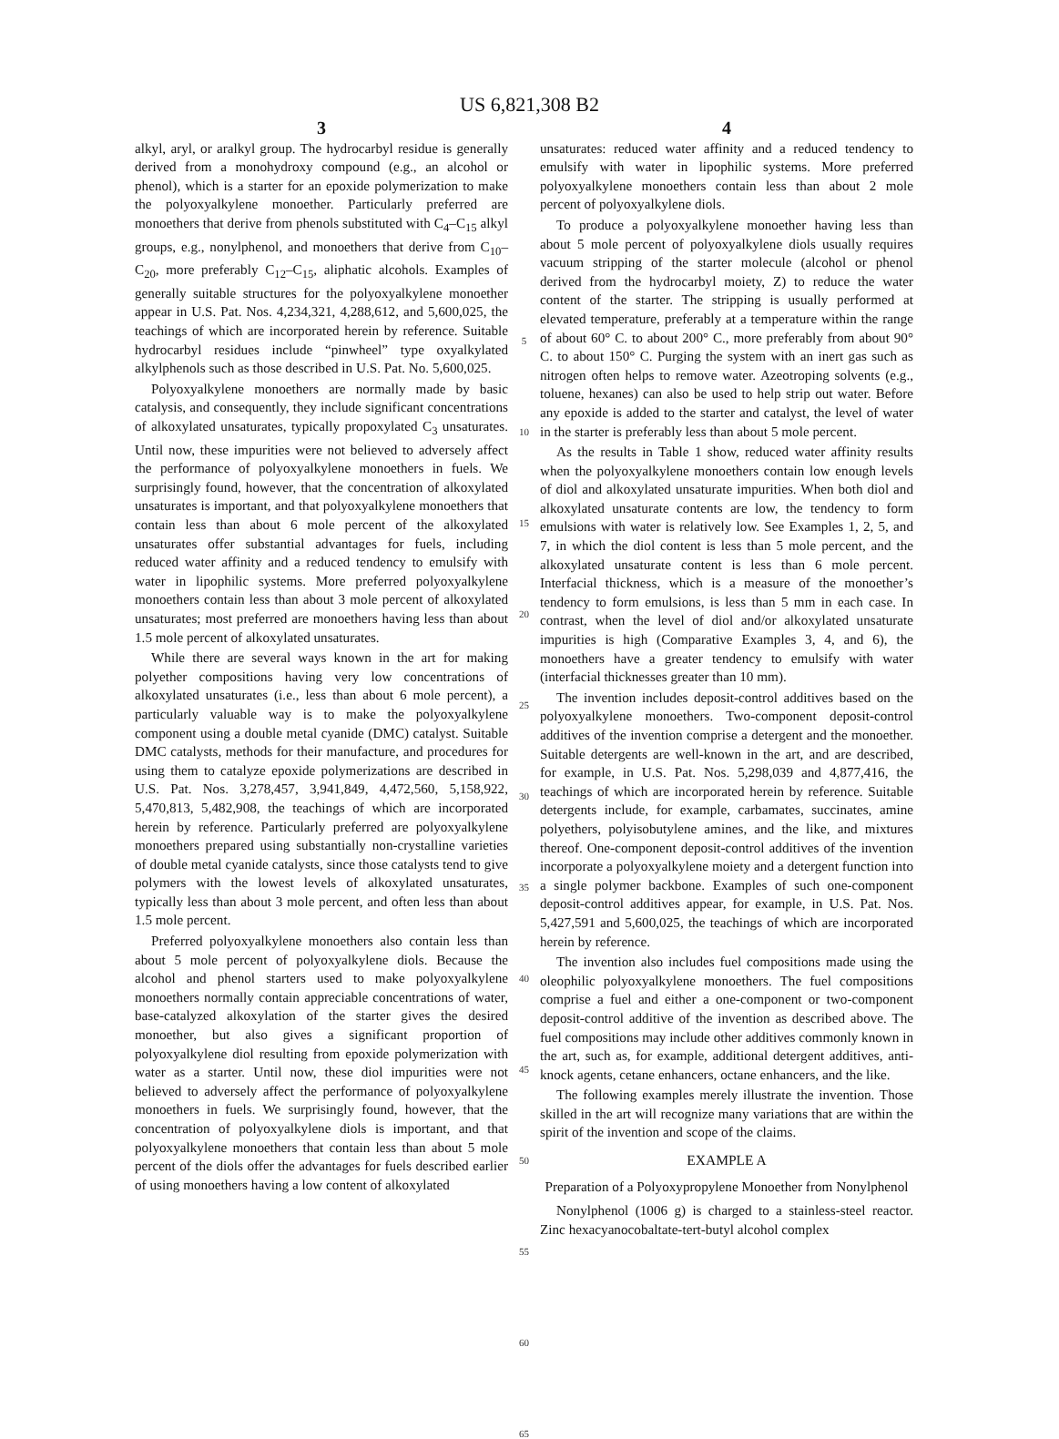US 6,821,308 B2
3
alkyl, aryl, or aralkyl group. The hydrocarbyl residue is generally derived from a monohydroxy compound (e.g., an alcohol or phenol), which is a starter for an epoxide polymerization to make the polyoxyalkylene monoether. Particularly preferred are monoethers that derive from phenols substituted with C<sub>4</sub>–C<sub>15</sub> alkyl groups, e.g., nonylphenol, and monoethers that derive from C<sub>10</sub>–C<sub>20</sub>, more preferably C<sub>12</sub>–C<sub>15</sub>, aliphatic alcohols. Examples of generally suitable structures for the polyoxyalkylene monoether appear in U.S. Pat. Nos. 4,234,321, 4,288,612, and 5,600,025, the teachings of which are incorporated herein by reference. Suitable hydrocarbyl residues include “pinwheel” type oxyalkylated alkylphenols such as those described in U.S. Pat. No. 5,600,025.
Polyoxyalkylene monoethers are normally made by basic catalysis, and consequently, they include significant concentrations of alkoxylated unsaturates, typically propoxylated C<sub>3</sub> unsaturates. Until now, these impurities were not believed to adversely affect the performance of polyoxyalkylene monoethers in fuels. We surprisingly found, however, that the concentration of alkoxylated unsaturates is important, and that polyoxyalkylene monoethers that contain less than about 6 mole percent of the alkoxylated unsaturates offer substantial advantages for fuels, including reduced water affinity and a reduced tendency to emulsify with water in lipophilic systems. More preferred polyoxyalkylene monoethers contain less than about 3 mole percent of alkoxylated unsaturates; most preferred are monoethers having less than about 1.5 mole percent of alkoxylated unsaturates.
While there are several ways known in the art for making polyether compositions having very low concentrations of alkoxylated unsaturates (i.e., less than about 6 mole percent), a particularly valuable way is to make the polyoxyalkylene component using a double metal cyanide (DMC) catalyst. Suitable DMC catalysts, methods for their manufacture, and procedures for using them to catalyze epoxide polymerizations are described in U.S. Pat. Nos. 3,278,457, 3,941,849, 4,472,560, 5,158,922, 5,470,813, 5,482,908, the teachings of which are incorporated herein by reference. Particularly preferred are polyoxyalkylene monoethers prepared using substantially non-crystalline varieties of double metal cyanide catalysts, since those catalysts tend to give polymers with the lowest levels of alkoxylated unsaturates, typically less than about 3 mole percent, and often less than about 1.5 mole percent.
Preferred polyoxyalkylene monoethers also contain less than about 5 mole percent of polyoxyalkylene diols. Because the alcohol and phenol starters used to make polyoxyalkylene monoethers normally contain appreciable concentrations of water, base-catalyzed alkoxylation of the starter gives the desired monoether, but also gives a significant proportion of polyoxyalkylene diol resulting from epoxide polymerization with water as a starter. Until now, these diol impurities were not believed to adversely affect the performance of polyoxyalkylene monoethers in fuels. We surprisingly found, however, that the concentration of polyoxyalkylene diols is important, and that polyoxyalkylene monoethers that contain less than about 5 mole percent of the diols offer the advantages for fuels described earlier of using monoethers having a low content of alkoxylated
5
10
15
20
25
30
35
40
45
50
55
60
65
4
unsaturates: reduced water affinity and a reduced tendency to emulsify with water in lipophilic systems. More preferred polyoxyalkylene monoethers contain less than about 2 mole percent of polyoxyalkylene diols.
To produce a polyoxyalkylene monoether having less than about 5 mole percent of polyoxyalkylene diols usually requires vacuum stripping of the starter molecule (alcohol or phenol derived from the hydrocarbyl moiety, Z) to reduce the water content of the starter. The stripping is usually performed at elevated temperature, preferably at a temperature within the range of about 60° C. to about 200° C., more preferably from about 90° C. to about 150° C. Purging the system with an inert gas such as nitrogen often helps to remove water. Azeotroping solvents (e.g., toluene, hexanes) can also be used to help strip out water. Before any epoxide is added to the starter and catalyst, the level of water in the starter is preferably less than about 5 mole percent.
As the results in Table 1 show, reduced water affinity results when the polyoxyalkylene monoethers contain low enough levels of diol and alkoxylated unsaturate impurities. When both diol and alkoxylated unsaturate contents are low, the tendency to form emulsions with water is relatively low. See Examples 1, 2, 5, and 7, in which the diol content is less than 5 mole percent, and the alkoxylated unsaturate content is less than 6 mole percent. Interfacial thickness, which is a measure of the monoether’s tendency to form emulsions, is less than 5 mm in each case. In contrast, when the level of diol and/or alkoxylated unsaturate impurities is high (Comparative Examples 3, 4, and 6), the monoethers have a greater tendency to emulsify with water (interfacial thicknesses greater than 10 mm).
The invention includes deposit-control additives based on the polyoxyalkylene monoethers. Two-component deposit-control additives of the invention comprise a detergent and the monoether. Suitable detergents are well-known in the art, and are described, for example, in U.S. Pat. Nos. 5,298,039 and 4,877,416, the teachings of which are incorporated herein by reference. Suitable detergents include, for example, carbamates, succinates, amine polyethers, polyisobutylene amines, and the like, and mixtures thereof. One-component deposit-control additives of the invention incorporate a polyoxyalkylene moiety and a detergent function into a single polymer backbone. Examples of such one-component deposit-control additives appear, for example, in U.S. Pat. Nos. 5,427,591 and 5,600,025, the teachings of which are incorporated herein by reference.
The invention also includes fuel compositions made using the oleophilic polyoxyalkylene monoethers. The fuel compositions comprise a fuel and either a one-component or two-component deposit-control additive of the invention as described above. The fuel compositions may include other additives commonly known in the art, such as, for example, additional detergent additives, anti-knock agents, cetane enhancers, octane enhancers, and the like.
The following examples merely illustrate the invention. Those skilled in the art will recognize many variations that are within the spirit of the invention and scope of the claims.
EXAMPLE A
Preparation of a Polyoxypropylene Monoether from Nonylphenol
Nonylphenol (1006 g) is charged to a stainless-steel reactor. Zinc hexacyanocobaltate-tert-butyl alcohol complex